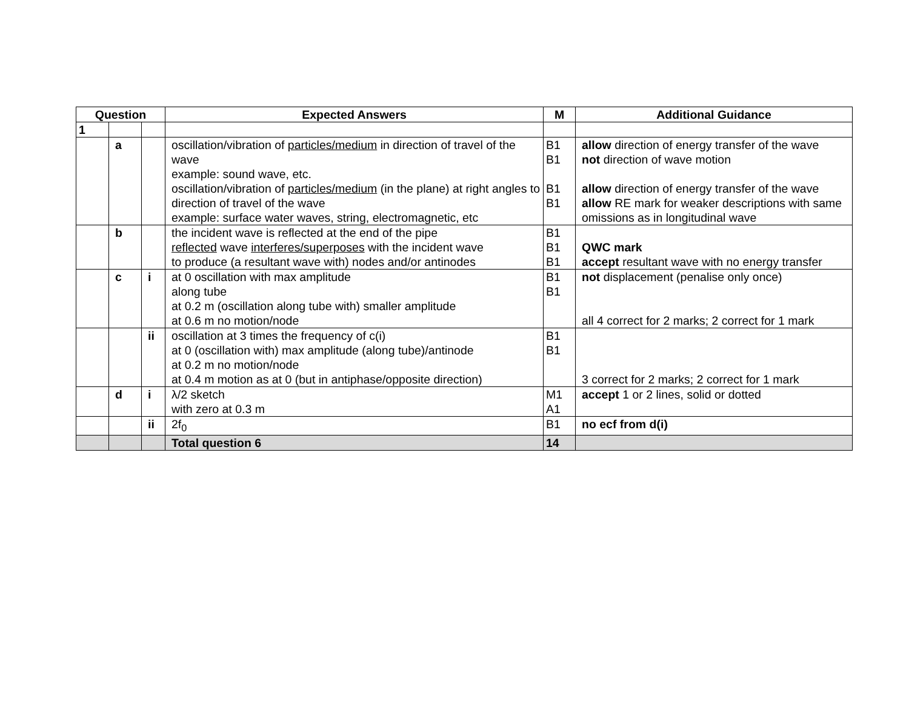| Question | | | Expected Answers | M | Additional Guidance |
| --- | --- | --- | --- | --- | --- |
| 1 | | | | | |
| | a | | oscillation/vibration of particles/medium in direction of travel of the wave example: sound wave, etc. oscillation/vibration of particles/medium (in the plane) at right angles to direction of travel of the wave example: surface water waves, string, electromagnetic, etc | B1 B1 B1 B1 | allow direction of energy transfer of the wave not direction of wave motion allow direction of energy transfer of the wave allow RE mark for weaker descriptions with same omissions as in longitudinal wave |
| | b | | the incident wave is reflected at the end of the pipe reflected wave interferes/superposes with the incident wave to produce (a resultant wave with) nodes and/or antinodes | B1 B1 B1 | QWC mark accept resultant wave with no energy transfer |
| | c | i | at 0 oscillation with max amplitude along tube at 0.2 m (oscillation along tube with) smaller amplitude at 0.6 m no motion/node | B1 B1 | not displacement (penalise only once) all 4 correct for 2 marks; 2 correct for 1 mark |
| | | ii | oscillation at 3 times the frequency of c(i) at 0 (oscillation with) max amplitude (along tube)/antinode at 0.2 m no motion/node at 0.4 m motion as at 0 (but in antiphase/opposite direction) | B1 B1 | 3 correct for 2 marks; 2 correct for 1 mark |
| | d | i | λ/2 sketch with zero at 0.3 m | M1 A1 | accept 1 or 2 lines, solid or dotted |
| | | ii | 2f<sub>0</sub> | B1 | no ecf from d(i) |
| | | | Total question 6 | 14 | |